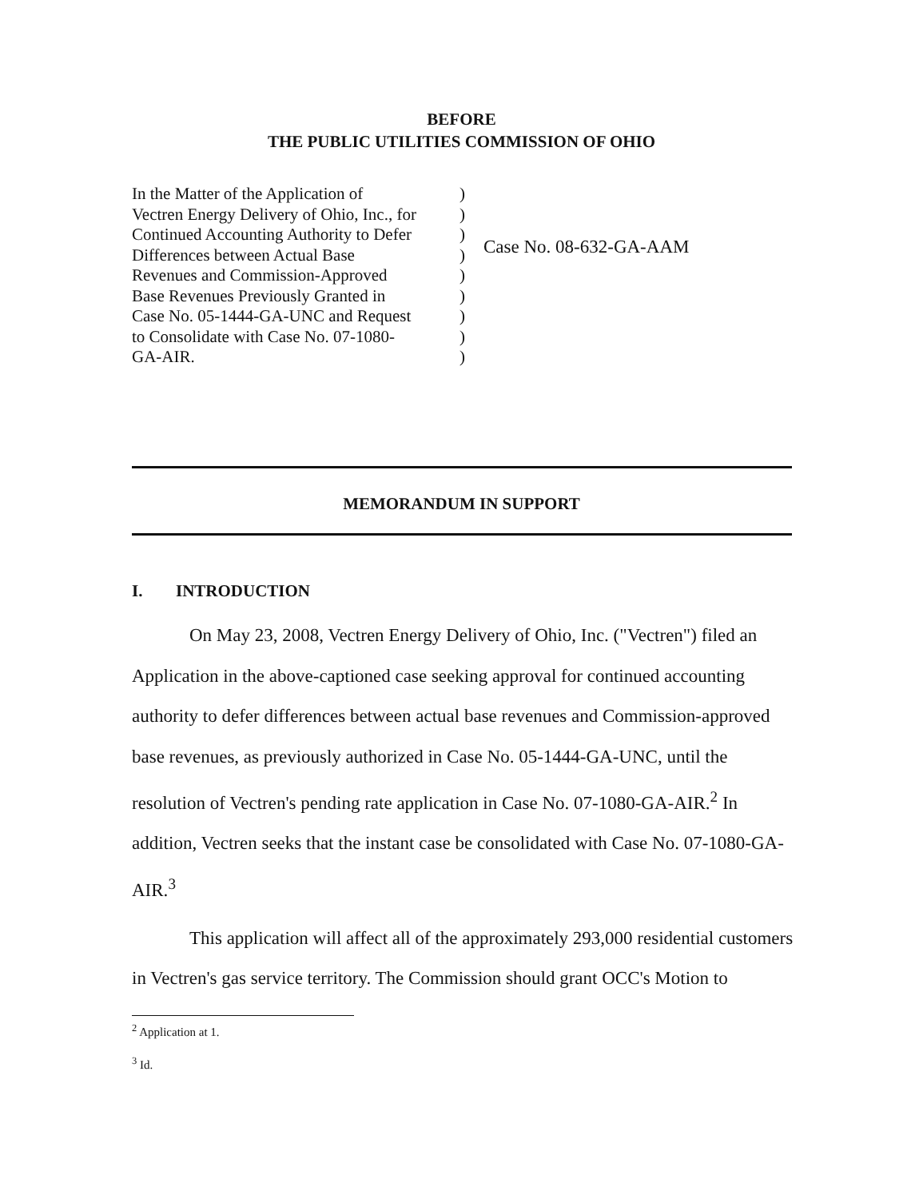BEFORE
THE PUBLIC UTILITIES COMMISSION OF OHIO
In the Matter of the Application of
Vectren Energy Delivery of Ohio, Inc., for
Continued Accounting Authority to Defer
Differences between Actual Base
Revenues and Commission-Approved
Base Revenues Previously Granted in
Case No. 05-1444-GA-UNC and Request
to Consolidate with Case No. 07-1080-
GA-AIR.
)
)
)
)
)
)
)
)
)
Case No. 08-632-GA-AAM
MEMORANDUM IN SUPPORT
I. INTRODUCTION
On May 23, 2008, Vectren Energy Delivery of Ohio, Inc. ("Vectren") filed an Application in the above-captioned case seeking approval for continued accounting authority to defer differences between actual base revenues and Commission-approved base revenues, as previously authorized in Case No. 05-1444-GA-UNC, until the resolution of Vectren's pending rate application in Case No. 07-1080-GA-AIR.<sup>2</sup> In addition, Vectren seeks that the instant case be consolidated with Case No. 07-1080-GA-AIR.<sup>3</sup>
This application will affect all of the approximately 293,000 residential customers in Vectren's gas service territory. The Commission should grant OCC's Motion to
<sup>2</sup> Application at 1.
<sup>3</sup> Id.